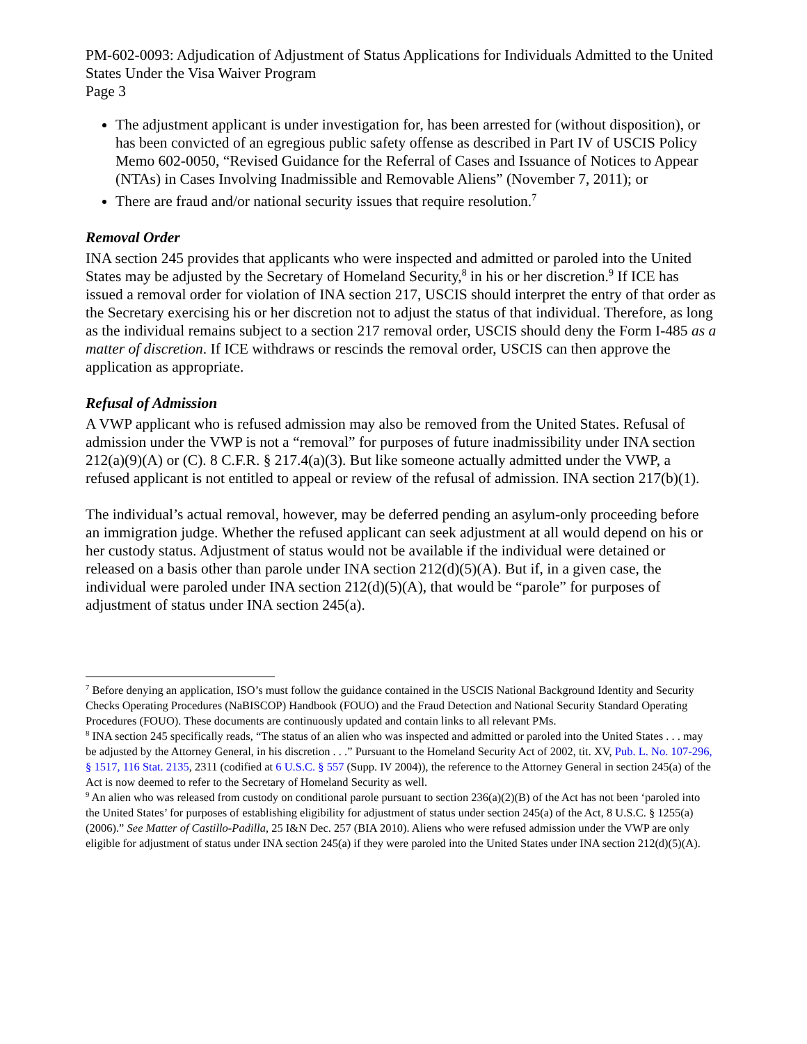PM-602-0093: Adjudication of Adjustment of Status Applications for Individuals Admitted to the United States Under the Visa Waiver Program
Page 3
The adjustment applicant is under investigation for, has been arrested for (without disposition), or has been convicted of an egregious public safety offense as described in Part IV of USCIS Policy Memo 602-0050, “Revised Guidance for the Referral of Cases and Issuance of Notices to Appear (NTAs) in Cases Involving Inadmissible and Removable Aliens” (November 7, 2011); or
There are fraud and/or national security issues that require resolution.<sup>7</sup>
Removal Order
INA section 245 provides that applicants who were inspected and admitted or paroled into the United States may be adjusted by the Secretary of Homeland Security,<sup>8</sup> in his or her discretion.<sup>9</sup> If ICE has issued a removal order for violation of INA section 217, USCIS should interpret the entry of that order as the Secretary exercising his or her discretion not to adjust the status of that individual. Therefore, as long as the individual remains subject to a section 217 removal order, USCIS should deny the Form I-485 as a matter of discretion. If ICE withdraws or rescinds the removal order, USCIS can then approve the application as appropriate.
Refusal of Admission
A VWP applicant who is refused admission may also be removed from the United States. Refusal of admission under the VWP is not a “removal” for purposes of future inadmissibility under INA section 212(a)(9)(A) or (C). 8 C.F.R. § 217.4(a)(3). But like someone actually admitted under the VWP, a refused applicant is not entitled to appeal or review of the refusal of admission. INA section 217(b)(1).
The individual’s actual removal, however, may be deferred pending an asylum-only proceeding before an immigration judge. Whether the refused applicant can seek adjustment at all would depend on his or her custody status. Adjustment of status would not be available if the individual were detained or released on a basis other than parole under INA section 212(d)(5)(A). But if, in a given case, the individual were paroled under INA section 212(d)(5)(A), that would be “parole” for purposes of adjustment of status under INA section 245(a).
<sup>7</sup> Before denying an application, ISO’s must follow the guidance contained in the USCIS National Background Identity and Security Checks Operating Procedures (NaBISCOP) Handbook (FOUO) and the Fraud Detection and National Security Standard Operating Procedures (FOUO). These documents are continuously updated and contain links to all relevant PMs.
<sup>8</sup> INA section 245 specifically reads, “The status of an alien who was inspected and admitted or paroled into the United States . . . may be adjusted by the Attorney General, in his discretion . . .” Pursuant to the Homeland Security Act of 2002, tit. XV, Pub. L. No. 107-296, § 1517, 116 Stat. 2135, 2311 (codified at 6 U.S.C. § 557 (Supp. IV 2004)), the reference to the Attorney General in section 245(a) of the Act is now deemed to refer to the Secretary of Homeland Security as well.
<sup>9</sup> An alien who was released from custody on conditional parole pursuant to section 236(a)(2)(B) of the Act has not been ‘paroled into the United States’ for purposes of establishing eligibility for adjustment of status under section 245(a) of the Act, 8 U.S.C. § 1255(a) (2006).” See Matter of Castillo-Padilla, 25 I&N Dec. 257 (BIA 2010). Aliens who were refused admission under the VWP are only eligible for adjustment of status under INA section 245(a) if they were paroled into the United States under INA section 212(d)(5)(A).